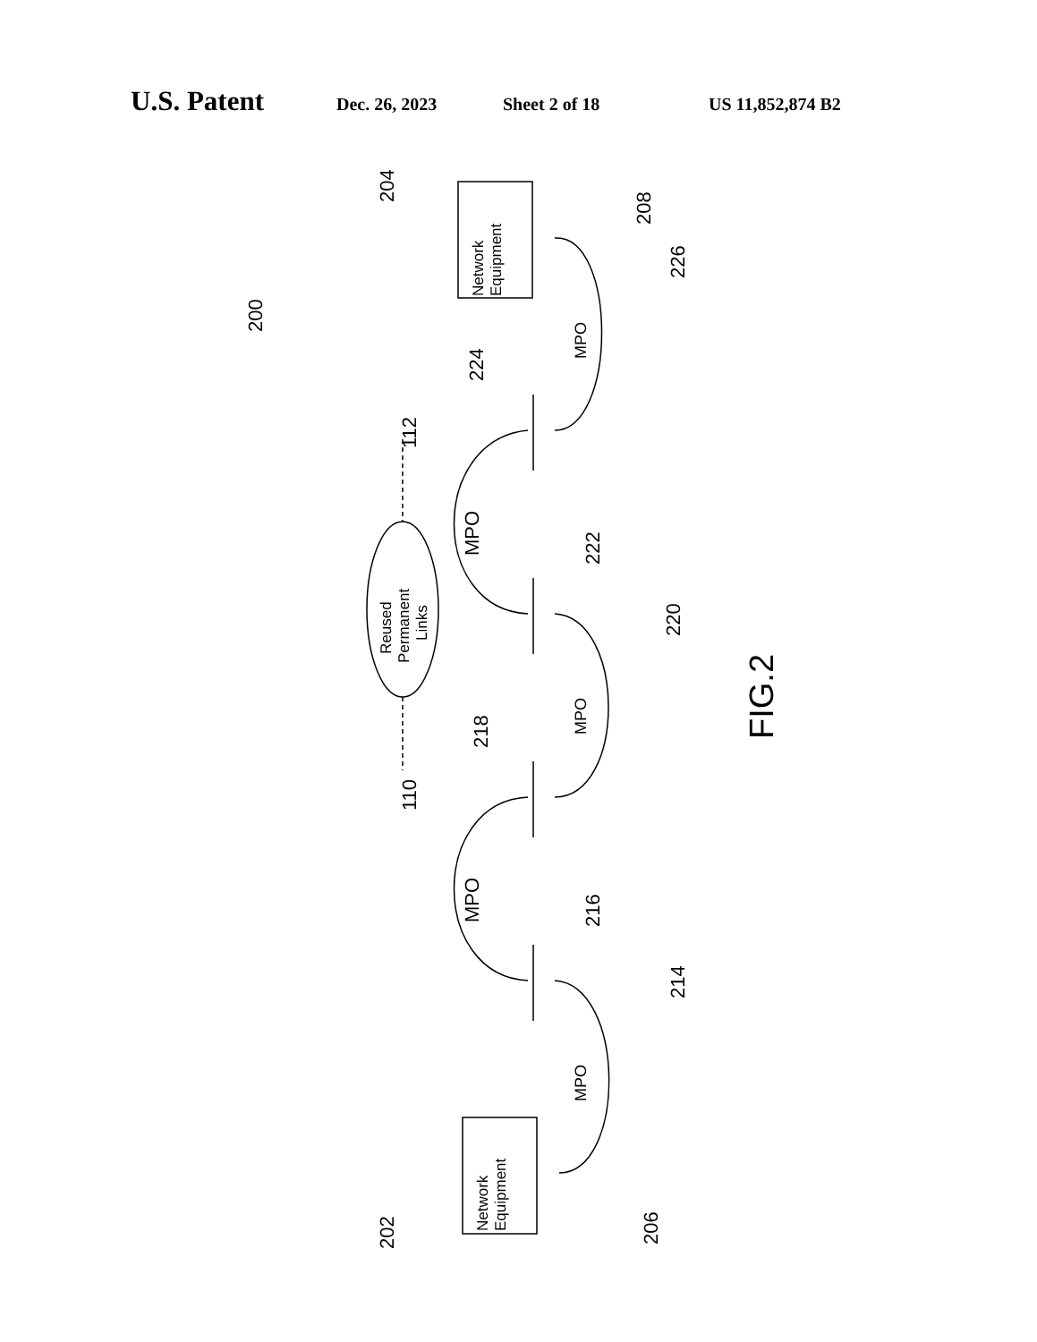U.S. Patent Dec. 26, 2023 Sheet 2 of 18 US 11,852,874 B2
MPO
MPO
MPO
MPO
MPO
Network
Equipment
Network
Equipment
Reused
Permanent
Links
FIG.2
200
204
208
226
224
112
222
220
218
110
216
214
202
206